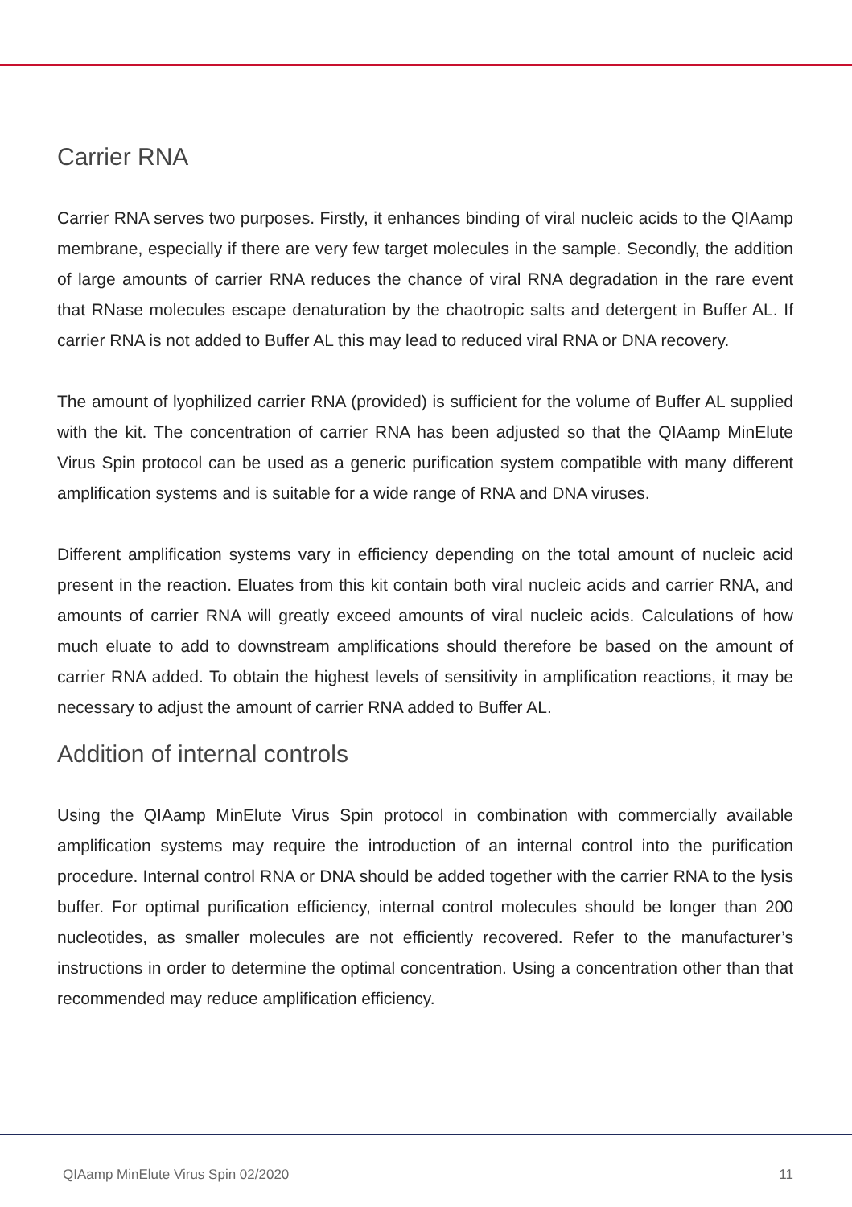Carrier RNA
Carrier RNA serves two purposes. Firstly, it enhances binding of viral nucleic acids to the QIAamp membrane, especially if there are very few target molecules in the sample. Secondly, the addition of large amounts of carrier RNA reduces the chance of viral RNA degradation in the rare event that RNase molecules escape denaturation by the chaotropic salts and detergent in Buffer AL. If carrier RNA is not added to Buffer AL this may lead to reduced viral RNA or DNA recovery.
The amount of lyophilized carrier RNA (provided) is sufficient for the volume of Buffer AL supplied with the kit. The concentration of carrier RNA has been adjusted so that the QIAamp MinElute Virus Spin protocol can be used as a generic purification system compatible with many different amplification systems and is suitable for a wide range of RNA and DNA viruses.
Different amplification systems vary in efficiency depending on the total amount of nucleic acid present in the reaction. Eluates from this kit contain both viral nucleic acids and carrier RNA, and amounts of carrier RNA will greatly exceed amounts of viral nucleic acids. Calculations of how much eluate to add to downstream amplifications should therefore be based on the amount of carrier RNA added. To obtain the highest levels of sensitivity in amplification reactions, it may be necessary to adjust the amount of carrier RNA added to Buffer AL.
Addition of internal controls
Using the QIAamp MinElute Virus Spin protocol in combination with commercially available amplification systems may require the introduction of an internal control into the purification procedure. Internal control RNA or DNA should be added together with the carrier RNA to the lysis buffer. For optimal purification efficiency, internal control molecules should be longer than 200 nucleotides, as smaller molecules are not efficiently recovered. Refer to the manufacturer’s instructions in order to determine the optimal concentration. Using a concentration other than that recommended may reduce amplification efficiency.
QIAamp MinElute Virus Spin 02/2020 11